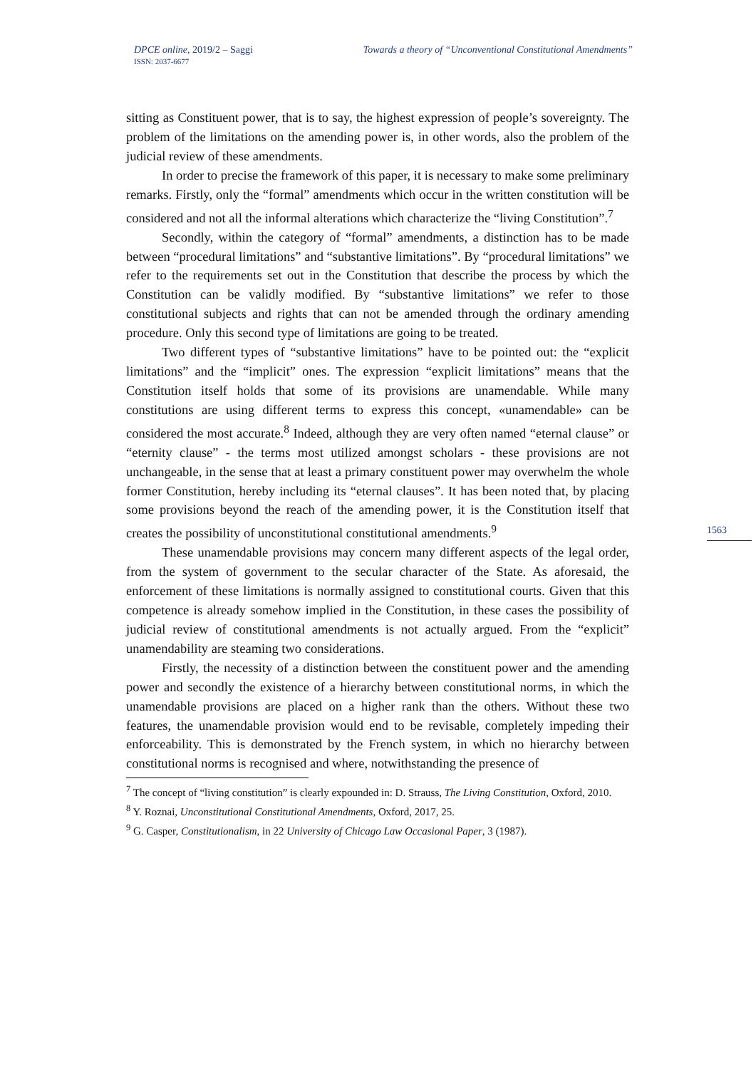DPCE online, 2019/2 – Saggi
ISSN: 2037-6677
Towards a theory of “Unconventional Constitutional Amendments”
sitting as Constituent power, that is to say, the highest expression of people’s sovereignty. The problem of the limitations on the amending power is, in other words, also the problem of the judicial review of these amendments.
In order to precise the framework of this paper, it is necessary to make some preliminary remarks. Firstly, only the “formal” amendments which occur in the written constitution will be considered and not all the informal alterations which characterize the “living Constitution”.<sup>7</sup>
Secondly, within the category of “formal” amendments, a distinction has to be made between “procedural limitations” and “substantive limitations”. By “procedural limitations” we refer to the requirements set out in the Constitution that describe the process by which the Constitution can be validly modified. By “substantive limitations” we refer to those constitutional subjects and rights that can not be amended through the ordinary amending procedure. Only this second type of limitations are going to be treated.
Two different types of “substantive limitations” have to be pointed out: the “explicit limitations” and the “implicit” ones. The expression “explicit limitations” means that the Constitution itself holds that some of its provisions are unamendable. While many constitutions are using different terms to express this concept, «unamendable» can be considered the most accurate.<sup>8</sup> Indeed, although they are very often named “eternal clause” or “eternity clause” - the terms most utilized amongst scholars - these provisions are not unchangeable, in the sense that at least a primary constituent power may overwhelm the whole former Constitution, hereby including its “eternal clauses”. It has been noted that, by placing some provisions beyond the reach of the amending power, it is the Constitution itself that creates the possibility of unconstitutional constitutional amendments.<sup>9</sup>
These unamendable provisions may concern many different aspects of the legal order, from the system of government to the secular character of the State. As aforesaid, the enforcement of these limitations is normally assigned to constitutional courts. Given that this competence is already somehow implied in the Constitution, in these cases the possibility of judicial review of constitutional amendments is not actually argued. From the “explicit” unamendability are steaming two considerations.
Firstly, the necessity of a distinction between the constituent power and the amending power and secondly the existence of a hierarchy between constitutional norms, in which the unamendable provisions are placed on a higher rank than the others. Without these two features, the unamendable provision would end to be revisable, completely impeding their enforceability. This is demonstrated by the French system, in which no hierarchy between constitutional norms is recognised and where, notwithstanding the presence of
<sup>7</sup> The concept of “living constitution” is clearly expounded in: D. Strauss, The Living Constitution, Oxford, 2010.
<sup>8</sup> Y. Roznai, Unconstitutional Constitutional Amendments, Oxford, 2017, 25.
<sup>9</sup> G. Casper, Constitutionalism, in 22 University of Chicago Law Occasional Paper, 3 (1987).
1563